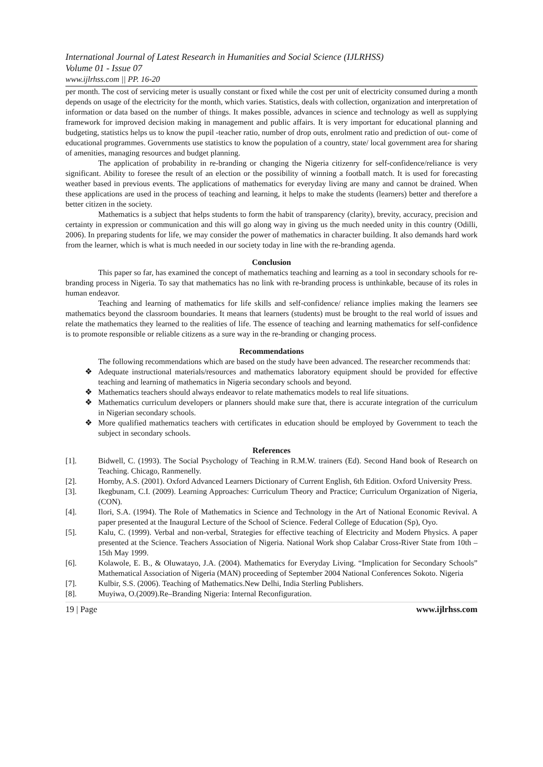International Journal of Latest Research in Humanities and Social Science (IJLRHSS)
Volume 01 - Issue 07
www.ijlrhss.com || PP. 16-20
per month. The cost of servicing meter is usually constant or fixed while the cost per unit of electricity consumed during a month depends on usage of the electricity for the month, which varies. Statistics, deals with collection, organization and interpretation of information or data based on the number of things. It makes possible, advances in science and technology as well as supplying framework for improved decision making in management and public affairs. It is very important for educational planning and budgeting, statistics helps us to know the pupil -teacher ratio, number of drop outs, enrolment ratio and prediction of out- come of educational programmes. Governments use statistics to know the population of a country, state/ local government area for sharing of amenities, managing resources and budget planning.
The application of probability in re-branding or changing the Nigeria citizenry for self-confidence/reliance is very significant. Ability to foresee the result of an election or the possibility of winning a football match. It is used for forecasting weather based in previous events. The applications of mathematics for everyday living are many and cannot be drained. When these applications are used in the process of teaching and learning, it helps to make the students (learners) better and therefore a better citizen in the society.
Mathematics is a subject that helps students to form the habit of transparency (clarity), brevity, accuracy, precision and certainty in expression or communication and this will go along way in giving us the much needed unity in this country (Odilli, 2006). In preparing students for life, we may consider the power of mathematics in character building. It also demands hard work from the learner, which is what is much needed in our society today in line with the re-branding agenda.
Conclusion
This paper so far, has examined the concept of mathematics teaching and learning as a tool in secondary schools for re-branding process in Nigeria. To say that mathematics has no link with re-branding process is unthinkable, because of its roles in human endeavor.
Teaching and learning of mathematics for life skills and self-confidence/ reliance implies making the learners see mathematics beyond the classroom boundaries. It means that learners (students) must be brought to the real world of issues and relate the mathematics they learned to the realities of life. The essence of teaching and learning mathematics for self-confidence is to promote responsible or reliable citizens as a sure way in the re-branding or changing process.
Recommendations
The following recommendations which are based on the study have been advanced. The researcher recommends that:
❖ Adequate instructional materials/resources and mathematics laboratory equipment should be provided for effective teaching and learning of mathematics in Nigeria secondary schools and beyond.
❖ Mathematics teachers should always endeavor to relate mathematics models to real life situations.
❖ Mathematics curriculum developers or planners should make sure that, there is accurate integration of the curriculum in Nigerian secondary schools.
❖ More qualified mathematics teachers with certificates in education should be employed by Government to teach the subject in secondary schools.
References
[1]. Bidwell, C. (1993). The Social Psychology of Teaching in R.M.W. trainers (Ed). Second Hand book of Research on Teaching. Chicago, Ranmenelly.
[2]. Hornby, A.S. (2001). Oxford Advanced Learners Dictionary of Current English, 6th Edition. Oxford University Press.
[3]. Ikegbunam, C.I. (2009). Learning Approaches: Curriculum Theory and Practice; Curriculum Organization of Nigeria, (CON).
[4]. Ilori, S.A. (1994). The Role of Mathematics in Science and Technology in the Art of National Economic Revival. A paper presented at the Inaugural Lecture of the School of Science. Federal College of Education (Sp), Oyo.
[5]. Kalu, C. (1999). Verbal and non-verbal, Strategies for effective teaching of Electricity and Modern Physics. A paper presented at the Science. Teachers Association of Nigeria. National Work shop Calabar Cross-River State from 10th – 15th May 1999.
[6]. Kolawole, E. B., & Oluwatayo, J.A. (2004). Mathematics for Everyday Living. “Implication for Secondary Schools” Mathematical Association of Nigeria (MAN) proceeding of September 2004 National Conferences Sokoto. Nigeria
[7]. Kulbir, S.S. (2006). Teaching of Mathematics.New Delhi, India Sterling Publishers.
[8]. Muyiwa, O.(2009).Re–Branding Nigeria: Internal Reconfiguration.
19 | Page www.ijlrhss.com